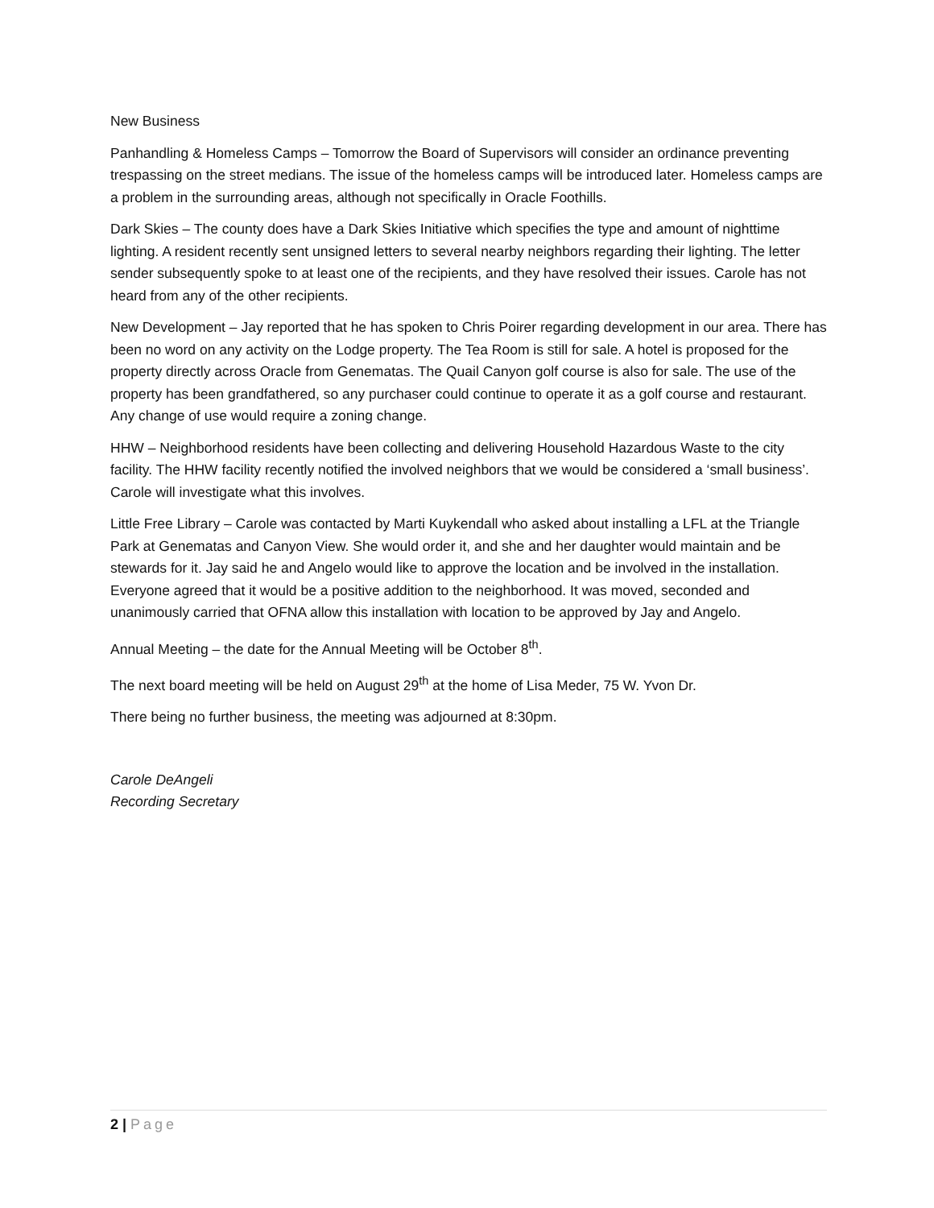New Business
Panhandling & Homeless Camps – Tomorrow the Board of Supervisors will consider an ordinance preventing trespassing on the street medians. The issue of the homeless camps will be introduced later. Homeless camps are a problem in the surrounding areas, although not specifically in Oracle Foothills.
Dark Skies – The county does have a Dark Skies Initiative which specifies the type and amount of nighttime lighting. A resident recently sent unsigned letters to several nearby neighbors regarding their lighting. The letter sender subsequently spoke to at least one of the recipients, and they have resolved their issues. Carole has not heard from any of the other recipients.
New Development – Jay reported that he has spoken to Chris Poirer regarding development in our area. There has been no word on any activity on the Lodge property. The Tea Room is still for sale. A hotel is proposed for the property directly across Oracle from Genematas. The Quail Canyon golf course is also for sale. The use of the property has been grandfathered, so any purchaser could continue to operate it as a golf course and restaurant. Any change of use would require a zoning change.
HHW – Neighborhood residents have been collecting and delivering Household Hazardous Waste to the city facility. The HHW facility recently notified the involved neighbors that we would be considered a ‘small business’. Carole will investigate what this involves.
Little Free Library – Carole was contacted by Marti Kuykendall who asked about installing a LFL at the Triangle Park at Genematas and Canyon View. She would order it, and she and her daughter would maintain and be stewards for it. Jay said he and Angelo would like to approve the location and be involved in the installation. Everyone agreed that it would be a positive addition to the neighborhood. It was moved, seconded and unanimously carried that OFNA allow this installation with location to be approved by Jay and Angelo.
Annual Meeting – the date for the Annual Meeting will be October 8<sup>th</sup>.
The next board meeting will be held on August 29<sup>th</sup> at the home of Lisa Meder, 75 W. Yvon Dr.
There being no further business, the meeting was adjourned at 8:30pm.
Carole DeAngeli
Recording Secretary
2 | Page